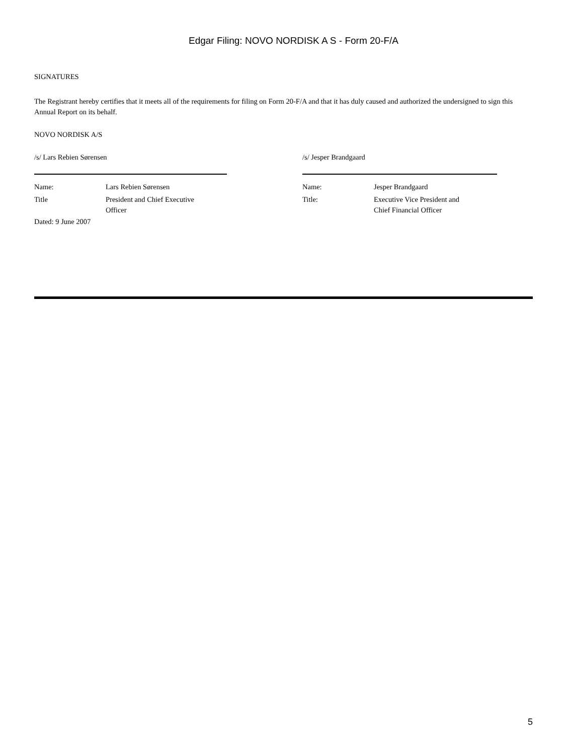Edgar Filing: NOVO NORDISK A S - Form 20-F/A
SIGNATURES
The Registrant hereby certifies that it meets all of the requirements for filing on Form 20-F/A and that it has duly caused and authorized the undersigned to sign this Annual Report on its behalf.
NOVO NORDISK A/S
/s/ Lars Rebien Sørensen
Name: Lars Rebien Sørensen
Title President and Chief Executive
Officer
Dated: 9 June 2007
/s/ Jesper Brandgaard
Name: Jesper Brandgaard
Title: Executive Vice President and
Chief Financial Officer
5